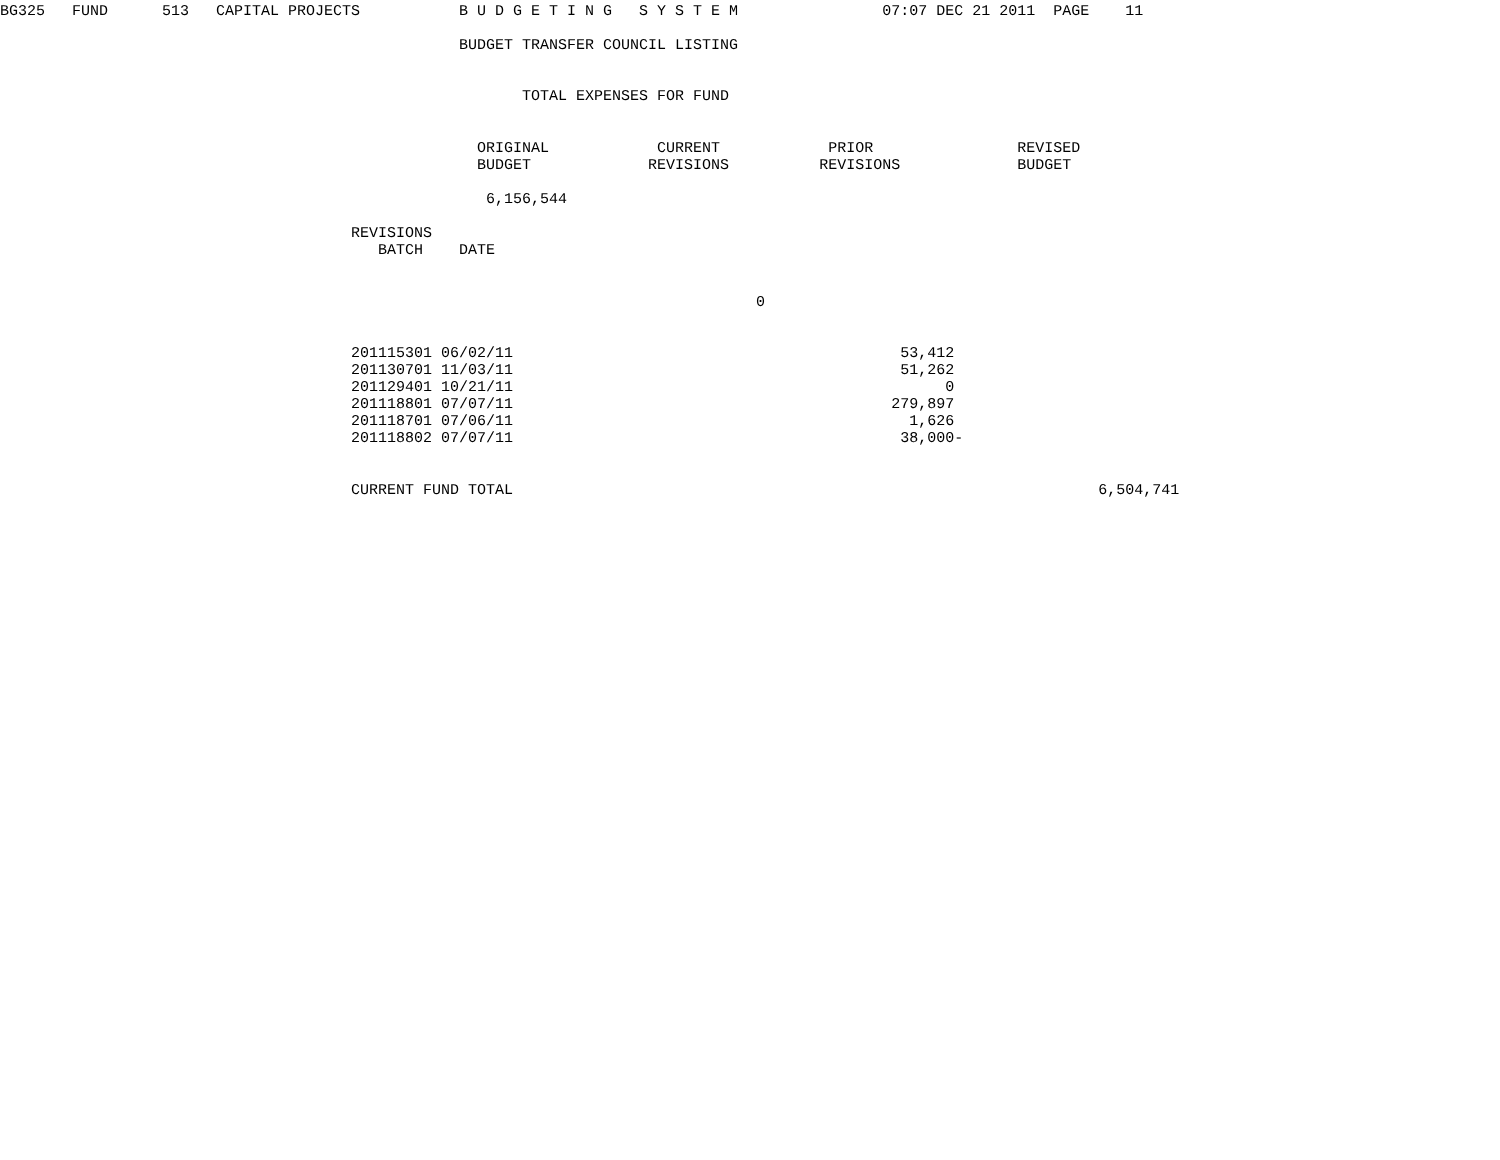BG325   FUND      513   CAPITAL PROJECTS           B U D G E T I N G   S Y S T E M                07:07 DEC 21 2011  PAGE    11

                                                   BUDGET TRANSFER COUNCIL LISTING


                                                          TOTAL EXPENSES FOR FUND


                                                     ORIGINAL            CURRENT            PRIOR                REVISED
                                                     BUDGET             REVISIONS          REVISIONS             BUDGET

                                                      6,156,544

                                       REVISIONS
                                          BATCH    DATE


                                                                                    0


                                       201115301 06/02/11                                           53,412
                                       201130701 11/03/11                                           51,262
                                       201129401 10/21/11                                                0
                                       201118801 07/07/11                                          279,897
                                       201118701 07/06/11                                            1,626
                                       201118802 07/07/11                                           38,000-


                                       CURRENT FUND TOTAL                                                                 6,504,741